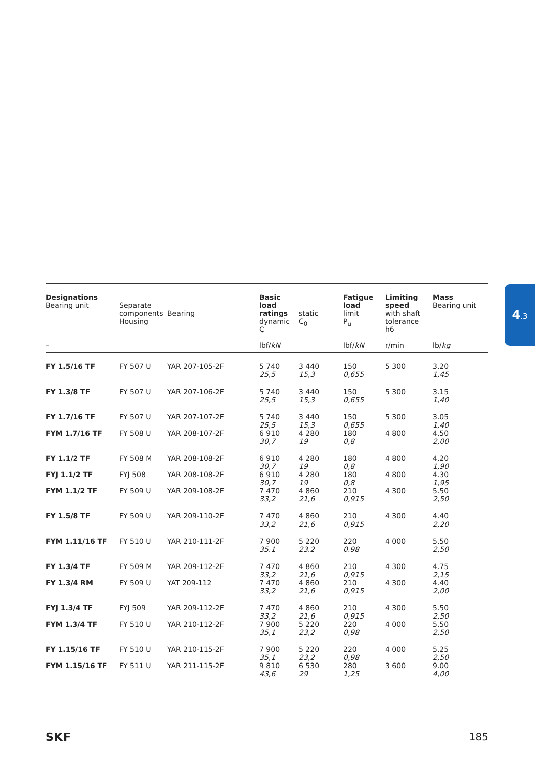4.3
| Designations Bearing unit | Separate components Housing | Bearing | Basic load ratings dynamic C | static C<sub>0</sub> | Fatigue load limit P<sub>u</sub> | Limiting speed with shaft tolerance h6 | Mass Bearing unit |
| --- | --- | --- | --- | --- | --- | --- | --- |
| – | | | lbf/ kN | | lbf/ kN | r/min | lb/ kg |
| FY 1.5/16 TF | FY 507 U | YAR 207-105-2F | 5 740 25,5 | 3 440 15,3 | 150 0,655 | 5 300 | 3.20 1,45 |
| FY 1.3/8 TF | FY 507 U | YAR 207-106-2F | 5 740 25,5 | 3 440 15,3 | 150 0,655 | 5 300 | 3.15 1,40 |
| FY 1.7/16 TF | FY 507 U | YAR 207-107-2F | 5 740 25,5 | 3 440 15,3 | 150 0,655 | 5 300 | 3.05 1,40 |
| FYM 1.7/16 TF | FY 508 U | YAR 208-107-2F | 6 910 30,7 | 4 280 19 | 180 0,8 | 4 800 | 4.50 2,00 |
| FY 1.1/2 TF | FY 508 M | YAR 208-108-2F | 6 910 30,7 | 4 280 19 | 180 0,8 | 4 800 | 4.20 1,90 |
| FYJ 1.1/2 TF | FYJ 508 | YAR 208-108-2F | 6 910 30,7 | 4 280 19 | 180 0,8 | 4 800 | 4.30 1,95 |
| FYM 1.1/2 TF | FY 509 U | YAR 209-108-2F | 7 470 33,2 | 4 860 21,6 | 210 0,915 | 4 300 | 5.50 2,50 |
| FY 1.5/8 TF | FY 509 U | YAR 209-110-2F | 7 470 33,2 | 4 860 21,6 | 210 0,915 | 4 300 | 4.40 2,20 |
| FYM 1.11/16 TF | FY 510 U | YAR 210-111-2F | 7 900 35.1 | 5 220 23.2 | 220 0.98 | 4 000 | 5.50 2,50 |
| FY 1.3/4 TF | FY 509 M | YAR 209-112-2F | 7 470 33,2 | 4 860 21,6 | 210 0,915 | 4 300 | 4.75 2,15 |
| FY 1.3/4 RM | FY 509 U | YAT 209-112 | 7 470 33,2 | 4 860 21,6 | 210 0,915 | 4 300 | 4.40 2,00 |
| FYJ 1.3/4 TF | FYJ 509 | YAR 209-112-2F | 7 470 33,2 | 4 860 21,6 | 210 0,915 | 4 300 | 5.50 2,50 |
| FYM 1.3/4 TF | FY 510 U | YAR 210-112-2F | 7 900 35,1 | 5 220 23,2 | 220 0,98 | 4 000 | 5.50 2,50 |
| FY 1.15/16 TF | FY 510 U | YAR 210-115-2F | 7 900 35,1 | 5 220 23,2 | 220 0,98 | 4 000 | 5.25 2,50 |
| FYM 1.15/16 TF | FY 511 U | YAR 211-115-2F | 9 810 43,6 | 6 530 29 | 280 1,25 | 3 600 | 9.00 4,00 |
SKF 185